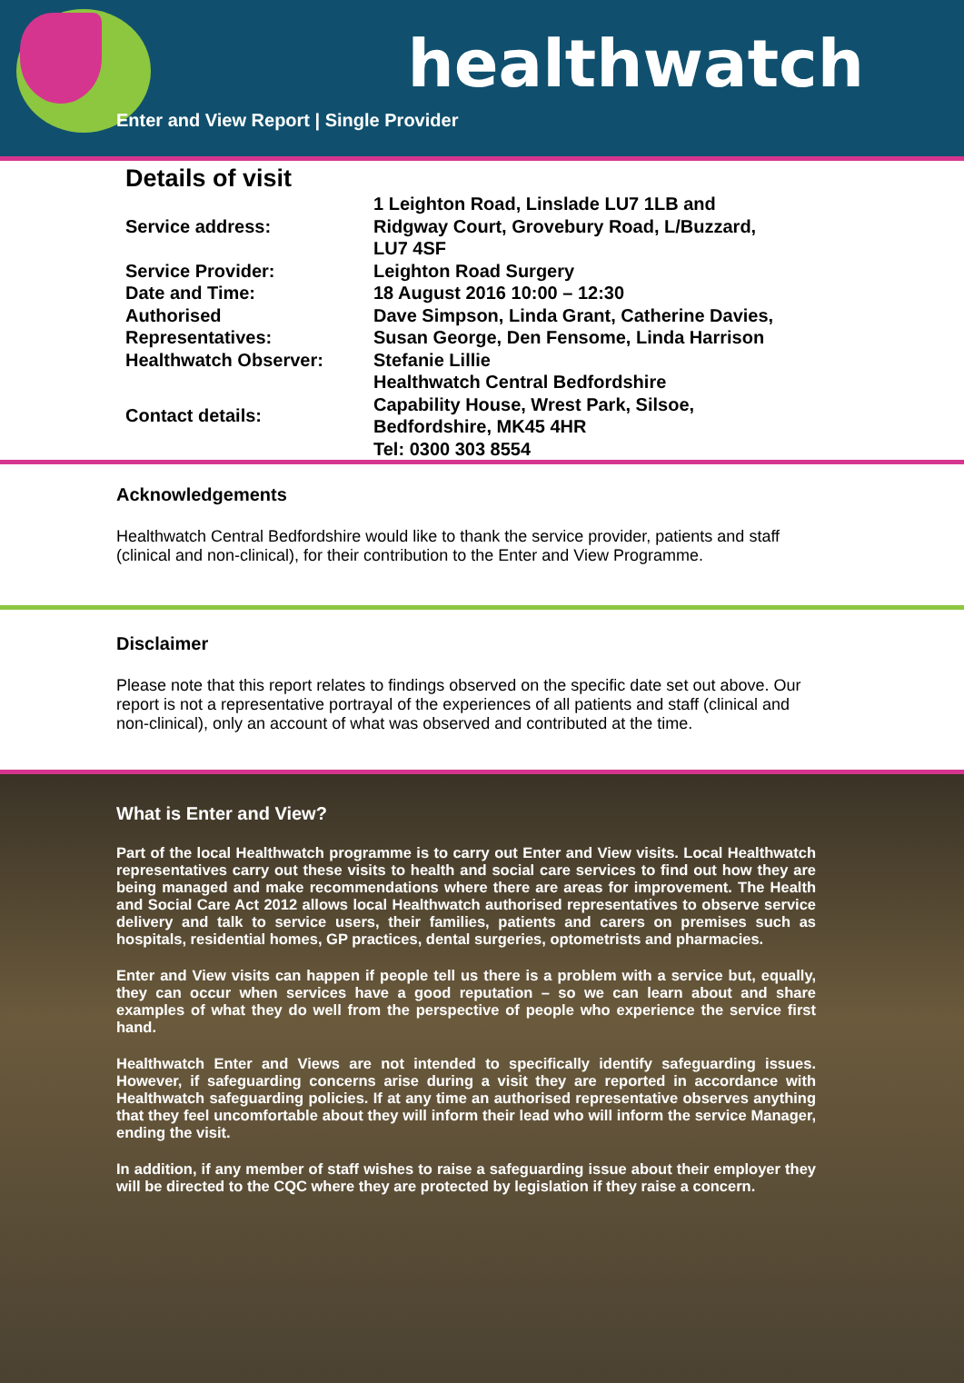healthwatch
Enter and View Report | Single Provider
Details of visit
| Service address: | 1 Leighton Road, Linslade LU7 1LB and Ridgway Court, Grovebury Road, L/Buzzard, LU7 4SF |
| Service Provider: | Leighton Road Surgery |
| Date and Time: | 18 August 2016 10:00 – 12:30 |
| Authorised Representatives: | Dave Simpson, Linda Grant, Catherine Davies, Susan George, Den Fensome, Linda Harrison |
| Healthwatch Observer: | Stefanie Lillie |
| Contact details: | Healthwatch Central Bedfordshire Capability House, Wrest Park, Silsoe, Bedfordshire, MK45 4HR Tel: 0300 303 8554 |
Acknowledgements
Healthwatch Central Bedfordshire would like to thank the service provider, patients and staff (clinical and non-clinical), for their contribution to the Enter and View Programme.
Disclaimer
Please note that this report relates to findings observed on the specific date set out above. Our report is not a representative portrayal of the experiences of all patients and staff (clinical and non-clinical), only an account of what was observed and contributed at the time.
What is Enter and View?
Part of the local Healthwatch programme is to carry out Enter and View visits. Local Healthwatch representatives carry out these visits to health and social care services to find out how they are being managed and make recommendations where there are areas for improvement. The Health and Social Care Act 2012 allows local Healthwatch authorised representatives to observe service delivery and talk to service users, their families, patients and carers on premises such as hospitals, residential homes, GP practices, dental surgeries, optometrists and pharmacies.
Enter and View visits can happen if people tell us there is a problem with a service but, equally, they can occur when services have a good reputation – so we can learn about and share examples of what they do well from the perspective of people who experience the service first hand.
Healthwatch Enter and Views are not intended to specifically identify safeguarding issues. However, if safeguarding concerns arise during a visit they are reported in accordance with Healthwatch safeguarding policies. If at any time an authorised representative observes anything that they feel uncomfortable about they will inform their lead who will inform the service Manager, ending the visit.
In addition, if any member of staff wishes to raise a safeguarding issue about their employer they will be directed to the CQC where they are protected by legislation if they raise a concern.